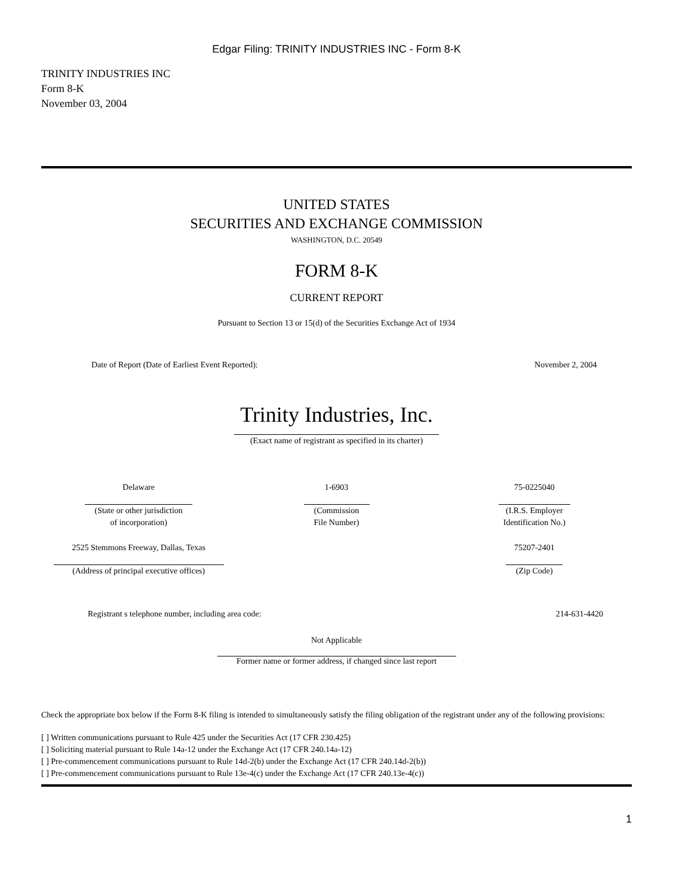Edgar Filing: TRINITY INDUSTRIES INC - Form 8-K
TRINITY INDUSTRIES INC
Form 8-K
November 03, 2004
UNITED STATES
SECURITIES AND EXCHANGE COMMISSION
WASHINGTON, D.C. 20549
FORM 8-K
CURRENT REPORT
Pursuant to Section 13 or 15(d) of the Securities Exchange Act of 1934
| Date of Report (Date of Earliest Event Reported): | November 2, 2004 |
Trinity Industries, Inc.
(Exact name of registrant as specified in its charter)
| Delaware (State or other jurisdiction of incorporation) | 1-6903 (Commission File Number) | 75-0225040 (I.R.S. Employer Identification No.) |
| 2525 Stemmons Freeway, Dallas, Texas (Address of principal executive offices) | | 75207-2401 (Zip Code) |
| Registrant s telephone number, including area code: | 214-631-4420 |
Not Applicable
Former name or former address, if changed since last report
Check the appropriate box below if the Form 8-K filing is intended to simultaneously satisfy the filing obligation of the registrant under any of the following provisions:
[ ] Written communications pursuant to Rule 425 under the Securities Act (17 CFR 230.425)
[ ] Soliciting material pursuant to Rule 14a-12 under the Exchange Act (17 CFR 240.14a-12)
[ ] Pre-commencement communications pursuant to Rule 14d-2(b) under the Exchange Act (17 CFR 240.14d-2(b))
[ ] Pre-commencement communications pursuant to Rule 13e-4(c) under the Exchange Act (17 CFR 240.13e-4(c))
1